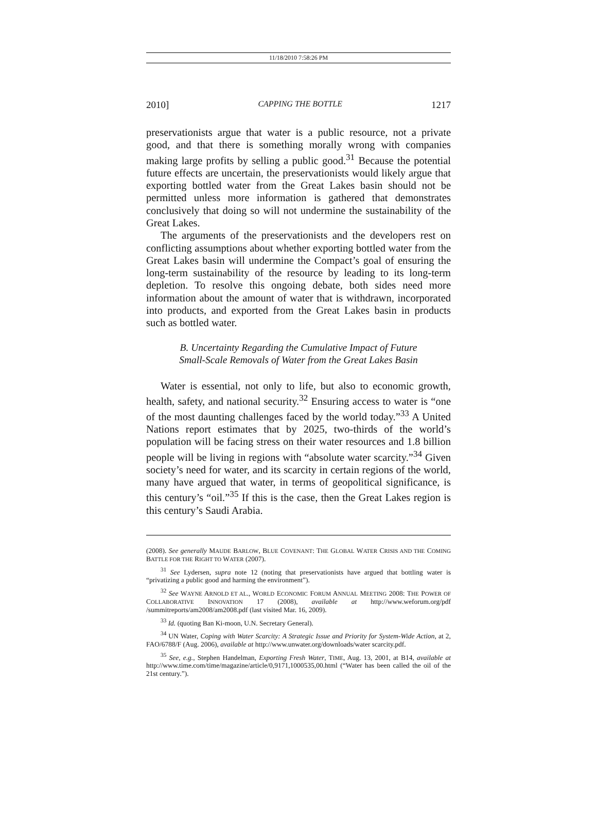11/18/2010 7:58:26 PM
2010] CAPPING THE BOTTLE 1217
preservationists argue that water is a public resource, not a private good, and that there is something morally wrong with companies making large profits by selling a public good.<sup>31</sup> Because the potential future effects are uncertain, the preservationists would likely argue that exporting bottled water from the Great Lakes basin should not be permitted unless more information is gathered that demonstrates conclusively that doing so will not undermine the sustainability of the Great Lakes.
The arguments of the preservationists and the developers rest on conflicting assumptions about whether exporting bottled water from the Great Lakes basin will undermine the Compact’s goal of ensuring the long-term sustainability of the resource by leading to its long-term depletion. To resolve this ongoing debate, both sides need more information about the amount of water that is withdrawn, incorporated into products, and exported from the Great Lakes basin in products such as bottled water.
B. Uncertainty Regarding the Cumulative Impact of Future
Small-Scale Removals of Water from the Great Lakes Basin
Water is essential, not only to life, but also to economic growth, health, safety, and national security.<sup>32</sup> Ensuring access to water is “one of the most daunting challenges faced by the world today.”<sup>33</sup> A United Nations report estimates that by 2025, two-thirds of the world’s population will be facing stress on their water resources and 1.8 billion people will be living in regions with “absolute water scarcity.”<sup>34</sup> Given society’s need for water, and its scarcity in certain regions of the world, many have argued that water, in terms of geopolitical significance, is this century’s “oil.”<sup>35</sup> If this is the case, then the Great Lakes region is this century’s Saudi Arabia.
(2008). See generally MAUDE BARLOW, BLUE COVENANT: THE GLOBAL WATER CRISIS AND THE COMING BATTLE FOR THE RIGHT TO WATER (2007).
<sup>31</sup> See Lydersen, supra note 12 (noting that preservationists have argued that bottling water is “privatizing a public good and harming the environment”).
<sup>32</sup> See WAYNE ARNOLD ET AL., WORLD ECONOMIC FORUM ANNUAL MEETING 2008: THE POWER OF COLLABORATIVE INNOVATION 17 (2008), available at http://www.weforum.org/pdf /summitreports/am2008/am2008.pdf (last visited Mar. 16, 2009).
<sup>33</sup> Id. (quoting Ban Ki-moon, U.N. Secretary General).
<sup>34</sup> UN Water, Coping with Water Scarcity: A Strategic Issue and Priority for System-Wide Action, at 2, FAO/6788/F (Aug. 2006), available at http://www.unwater.org/downloads/water scarcity.pdf.
<sup>35</sup> See, e.g., Stephen Handelman, Exporting Fresh Water, TIME, Aug. 13, 2001, at B14, available at http://www.time.com/time/magazine/article/0,9171,1000535,00.html (“Water has been called the oil of the 21st century.”).